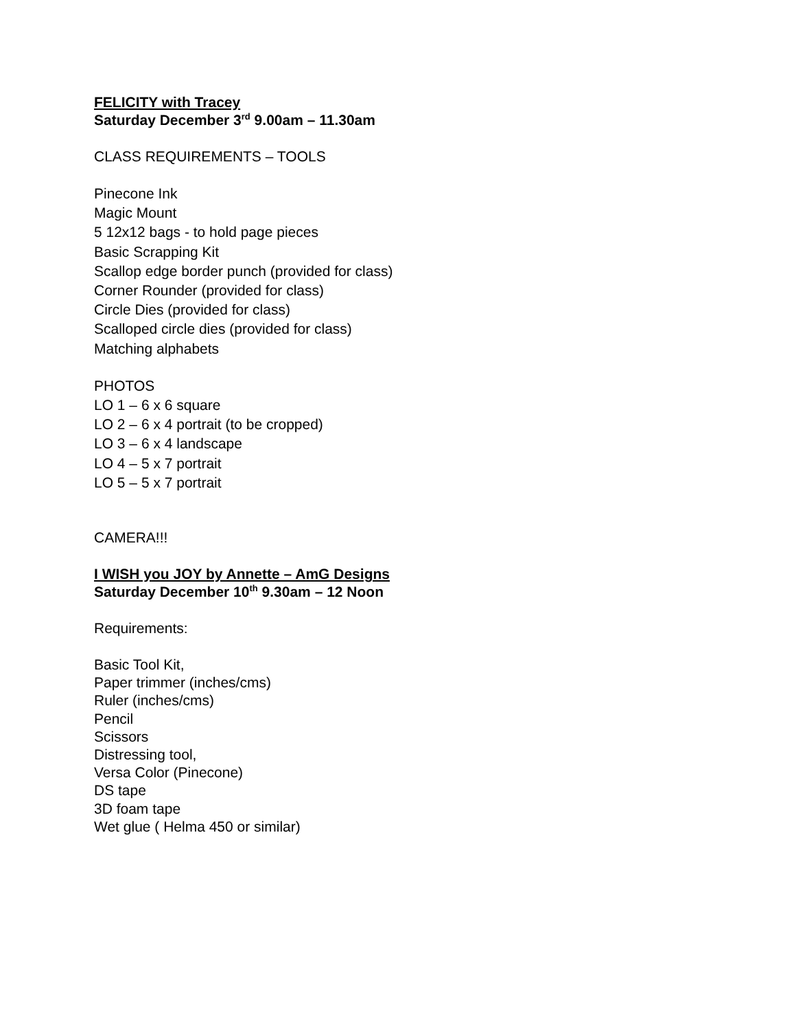FELICITY with Tracey
Saturday December 3<sup>rd</sup> 9.00am – 11.30am
CLASS REQUIREMENTS – TOOLS
Pinecone Ink
Magic Mount
5 12x12 bags - to hold page pieces
Basic Scrapping Kit
Scallop edge border punch (provided for class)
Corner Rounder (provided for class)
Circle Dies (provided for class)
Scalloped circle dies (provided for class)
Matching alphabets
PHOTOS
LO 1 – 6 x 6 square
LO 2 – 6 x 4 portrait (to be cropped)
LO 3 – 6 x 4 landscape
LO 4 – 5 x 7 portrait
LO 5 – 5 x 7 portrait
CAMERA!!!
I WISH you JOY by Annette – AmG Designs
Saturday December 10<sup>th</sup> 9.30am – 12 Noon
Requirements:
Basic Tool Kit,
Paper trimmer (inches/cms)
Ruler (inches/cms)
Pencil
Scissors
Distressing tool,
Versa Color (Pinecone)
DS tape
3D foam tape
Wet glue ( Helma 450 or similar)